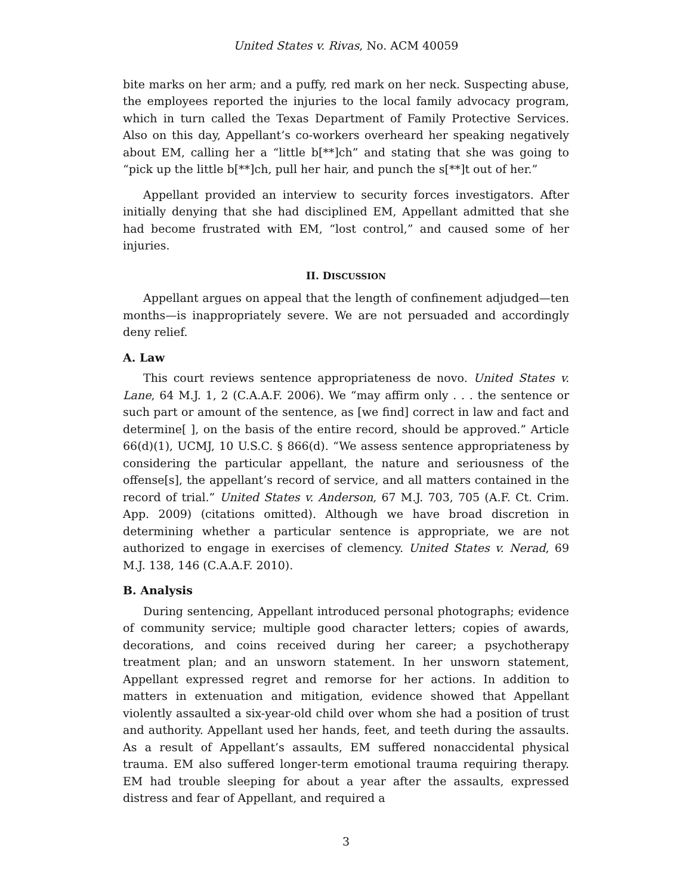United States v. Rivas, No. ACM 40059
bite marks on her arm; and a puffy, red mark on her neck. Suspecting abuse, the employees reported the injuries to the local family advocacy program, which in turn called the Texas Department of Family Protective Services. Also on this day, Appellant’s co-workers overheard her speaking negatively about EM, calling her a “little b[**]ch” and stating that she was going to “pick up the little b[**]ch, pull her hair, and punch the s[**]t out of her.”
Appellant provided an interview to security forces investigators. After initially denying that she had disciplined EM, Appellant admitted that she had become frustrated with EM, “lost control,” and caused some of her injuries.
II. DISCUSSION
Appellant argues on appeal that the length of confinement adjudged—ten months—is inappropriately severe. We are not persuaded and accordingly deny relief.
A. Law
This court reviews sentence appropriateness de novo. United States v. Lane, 64 M.J. 1, 2 (C.A.A.F. 2006). We “may affirm only . . . the sentence or such part or amount of the sentence, as [we find] correct in law and fact and determine[ ], on the basis of the entire record, should be approved.” Article 66(d)(1), UCMJ, 10 U.S.C. § 866(d). “We assess sentence appropriateness by considering the particular appellant, the nature and seriousness of the offense[s], the appellant’s record of service, and all matters contained in the record of trial.” United States v. Anderson, 67 M.J. 703, 705 (A.F. Ct. Crim. App. 2009) (citations omitted). Although we have broad discretion in determining whether a particular sentence is appropriate, we are not authorized to engage in exercises of clemency. United States v. Nerad, 69 M.J. 138, 146 (C.A.A.F. 2010).
B. Analysis
During sentencing, Appellant introduced personal photographs; evidence of community service; multiple good character letters; copies of awards, decorations, and coins received during her career; a psychotherapy treatment plan; and an unsworn statement. In her unsworn statement, Appellant expressed regret and remorse for her actions. In addition to matters in extenuation and mitigation, evidence showed that Appellant violently assaulted a six-year-old child over whom she had a position of trust and authority. Appellant used her hands, feet, and teeth during the assaults. As a result of Appellant’s assaults, EM suffered nonaccidental physical trauma. EM also suffered longer-term emotional trauma requiring therapy. EM had trouble sleeping for about a year after the assaults, expressed distress and fear of Appellant, and required a
3